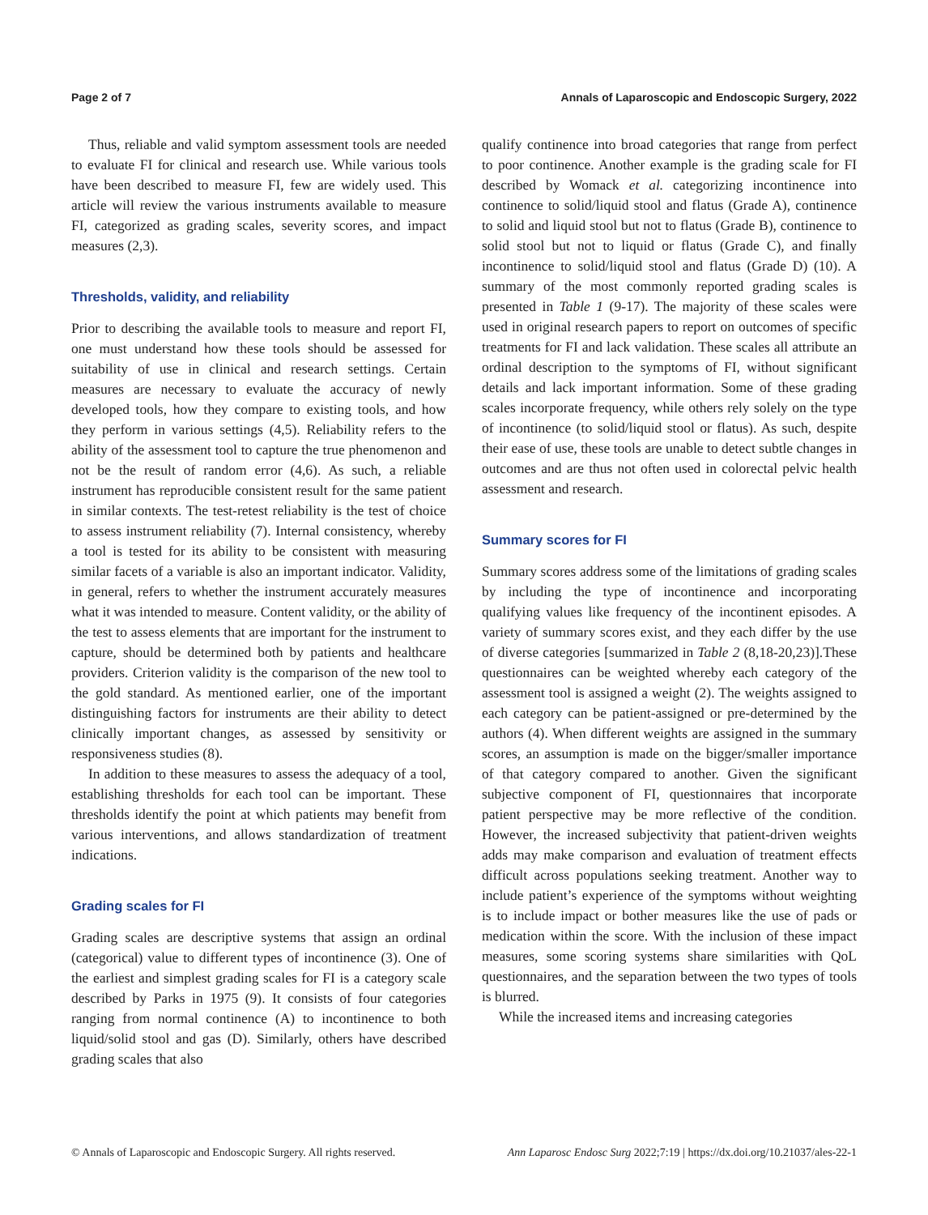Page 2 of 7 Annals of Laparoscopic and Endoscopic Surgery, 2022
Thus, reliable and valid symptom assessment tools are needed to evaluate FI for clinical and research use. While various tools have been described to measure FI, few are widely used. This article will review the various instruments available to measure FI, categorized as grading scales, severity scores, and impact measures (2,3).
Thresholds, validity, and reliability
Prior to describing the available tools to measure and report FI, one must understand how these tools should be assessed for suitability of use in clinical and research settings. Certain measures are necessary to evaluate the accuracy of newly developed tools, how they compare to existing tools, and how they perform in various settings (4,5). Reliability refers to the ability of the assessment tool to capture the true phenomenon and not be the result of random error (4,6). As such, a reliable instrument has reproducible consistent result for the same patient in similar contexts. The test-retest reliability is the test of choice to assess instrument reliability (7). Internal consistency, whereby a tool is tested for its ability to be consistent with measuring similar facets of a variable is also an important indicator. Validity, in general, refers to whether the instrument accurately measures what it was intended to measure. Content validity, or the ability of the test to assess elements that are important for the instrument to capture, should be determined both by patients and healthcare providers. Criterion validity is the comparison of the new tool to the gold standard. As mentioned earlier, one of the important distinguishing factors for instruments are their ability to detect clinically important changes, as assessed by sensitivity or responsiveness studies (8).
In addition to these measures to assess the adequacy of a tool, establishing thresholds for each tool can be important. These thresholds identify the point at which patients may benefit from various interventions, and allows standardization of treatment indications.
Grading scales for FI
Grading scales are descriptive systems that assign an ordinal (categorical) value to different types of incontinence (3). One of the earliest and simplest grading scales for FI is a category scale described by Parks in 1975 (9). It consists of four categories ranging from normal continence (A) to incontinence to both liquid/solid stool and gas (D). Similarly, others have described grading scales that also
qualify continence into broad categories that range from perfect to poor continence. Another example is the grading scale for FI described by Womack et al. categorizing incontinence into continence to solid/liquid stool and flatus (Grade A), continence to solid and liquid stool but not to flatus (Grade B), continence to solid stool but not to liquid or flatus (Grade C), and finally incontinence to solid/liquid stool and flatus (Grade D) (10). A summary of the most commonly reported grading scales is presented in Table 1 (9-17). The majority of these scales were used in original research papers to report on outcomes of specific treatments for FI and lack validation. These scales all attribute an ordinal description to the symptoms of FI, without significant details and lack important information. Some of these grading scales incorporate frequency, while others rely solely on the type of incontinence (to solid/liquid stool or flatus). As such, despite their ease of use, these tools are unable to detect subtle changes in outcomes and are thus not often used in colorectal pelvic health assessment and research.
Summary scores for FI
Summary scores address some of the limitations of grading scales by including the type of incontinence and incorporating qualifying values like frequency of the incontinent episodes. A variety of summary scores exist, and they each differ by the use of diverse categories [summarized in Table 2 (8,18-20,23)].These questionnaires can be weighted whereby each category of the assessment tool is assigned a weight (2). The weights assigned to each category can be patient-assigned or pre-determined by the authors (4). When different weights are assigned in the summary scores, an assumption is made on the bigger/smaller importance of that category compared to another. Given the significant subjective component of FI, questionnaires that incorporate patient perspective may be more reflective of the condition. However, the increased subjectivity that patient-driven weights adds may make comparison and evaluation of treatment effects difficult across populations seeking treatment. Another way to include patient’s experience of the symptoms without weighting is to include impact or bother measures like the use of pads or medication within the score. With the inclusion of these impact measures, some scoring systems share similarities with QoL questionnaires, and the separation between the two types of tools is blurred.
While the increased items and increasing categories
© Annals of Laparoscopic and Endoscopic Surgery. All rights reserved. Ann Laparosc Endosc Surg 2022;7:19 | https://dx.doi.org/10.21037/ales-22-1